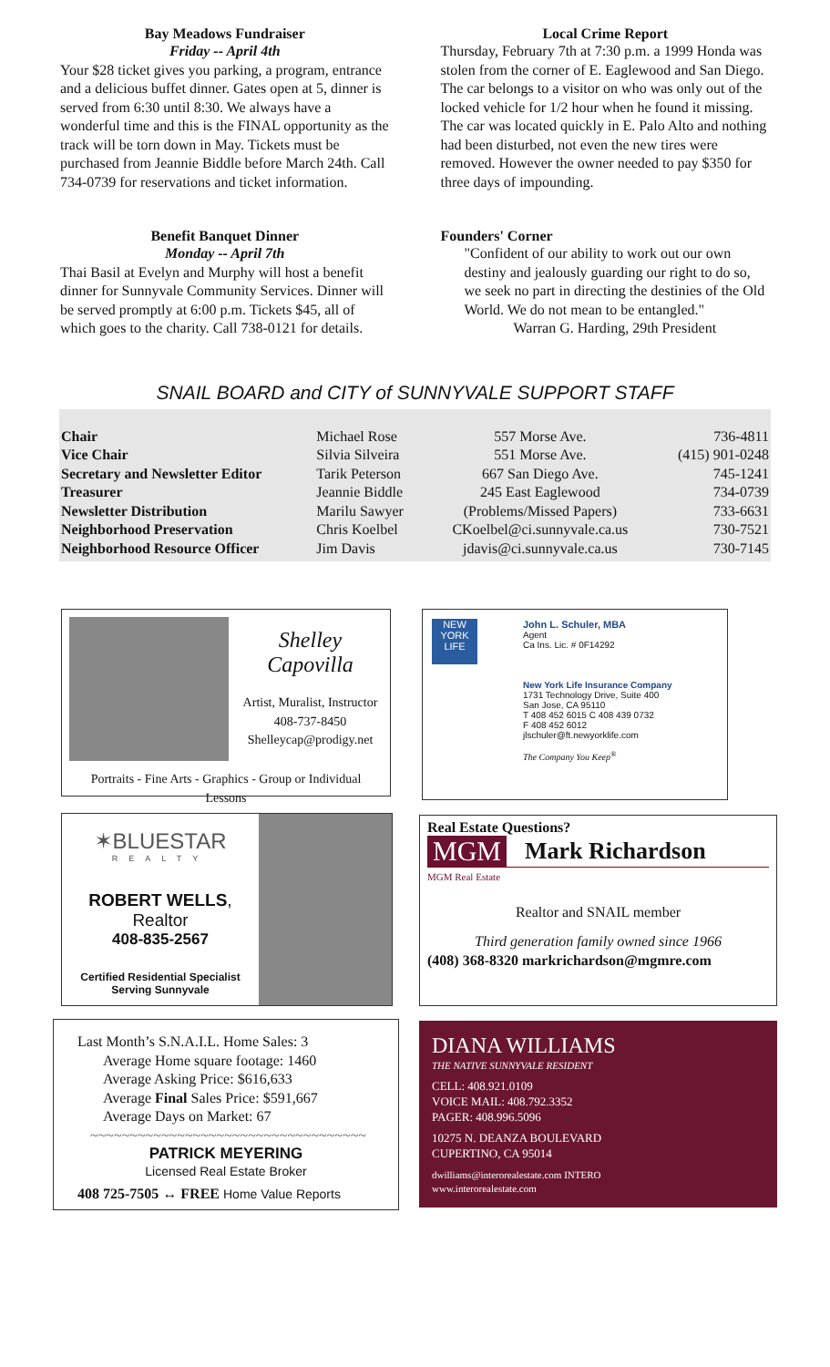Bay Meadows Fundraiser
Friday -- April 4th
Your $28 ticket gives you parking, a program, entrance and a delicious buffet dinner. Gates open at 5, dinner is served from 6:30 until 8:30. We always have a wonderful time and this is the FINAL opportunity as the track will be torn down in May. Tickets must be purchased from Jeannie Biddle before March 24th. Call 734-0739 for reservations and ticket information.
Benefit Banquet Dinner
Monday -- April 7th
Thai Basil at Evelyn and Murphy will host a benefit dinner for Sunnyvale Community Services. Dinner will be served promptly at 6:00 p.m. Tickets $45, all of which goes to the charity. Call 738-0121 for details.
Local Crime Report
Thursday, February 7th at 7:30 p.m. a 1999 Honda was stolen from the corner of E. Eaglewood and San Diego. The car belongs to a visitor on who was only out of the locked vehicle for 1/2 hour when he found it missing. The car was located quickly in E. Palo Alto and nothing had been disturbed, not even the new tires were removed. However the owner needed to pay $350 for three days of impounding.
Founders' Corner
"Confident of our ability to work out our own destiny and jealously guarding our right to do so, we seek no part in directing the destinies of the Old World. We do not mean to be entangled."
Warran G. Harding, 29th President
SNAIL BOARD and CITY of SUNNYVALE SUPPORT STAFF
| Chair | Michael Rose | 557 Morse Ave. | 736-4811 |
| Vice Chair | Silvia Silveira | 551 Morse Ave. | (415) 901-0248 |
| Secretary and Newsletter Editor | Tarik Peterson | 667 San Diego Ave. | 745-1241 |
| Treasurer | Jeannie Biddle | 245 East Eaglewood | 734-0739 |
| Newsletter Distribution | Marilu Sawyer | (Problems/Missed Papers) | 733-6631 |
| Neighborhood Preservation | Chris Koelbel | CKoelbel@ci.sunnyvale.ca.us | 730-7521 |
| Neighborhood Resource Officer | Jim Davis | jdavis@ci.sunnyvale.ca.us | 730-7145 |
Shelley Capovilla
Artist, Muralist, Instructor
408-737-8450
Shelleycap@prodigy.net
Portraits - Fine Arts - Graphics - Group or Individual Lessons
✶BLUESTAR
REALTY
ROBERT WELLS, Realtor
408-835-2567
Certified Residential Specialist
Serving Sunnyvale
Last Month’s S.N.A.I.L. Home Sales: 3
Average Home square footage: 1460
Average Asking Price: $616,633
Average Final Sales Price: $591,667
Average Days on Market: 67
~~~~~~~~~~~~~~~~~~~~~~~~~~~~~~~~~~~
PATRICK MEYERING
Licensed Real Estate Broker
408 725-7505 ↔ FREE Home Value Reports
NEW YORK LIFE
John L. Schuler, MBA
Agent
Ca Ins. Lic. # 0F14292
New York Life Insurance Company
1731 Technology Drive, Suite 400
San Jose, CA 95110
T 408 452 6015 C 408 439 0732
F 408 452 6012
jlschuler@ft.newyorklife.com
The Company You Keep<sup>®</sup>
Real Estate Questions?
MGM Mark Richardson
MGM Real Estate
Realtor and SNAIL member
Third generation family owned since 1966
(408) 368-8320 markrichardson@mgmre.com
DIANA WILLIAMS
THE NATIVE SUNNYVALE RESIDENT
CELL: 408.921.0109
VOICE MAIL: 408.792.3352
PAGER: 408.996.5096
10275 N. DEANZA BOULEVARD
CUPERTINO, CA 95014
dwilliams@interorealestate.com INTERO
www.interorealestate.com